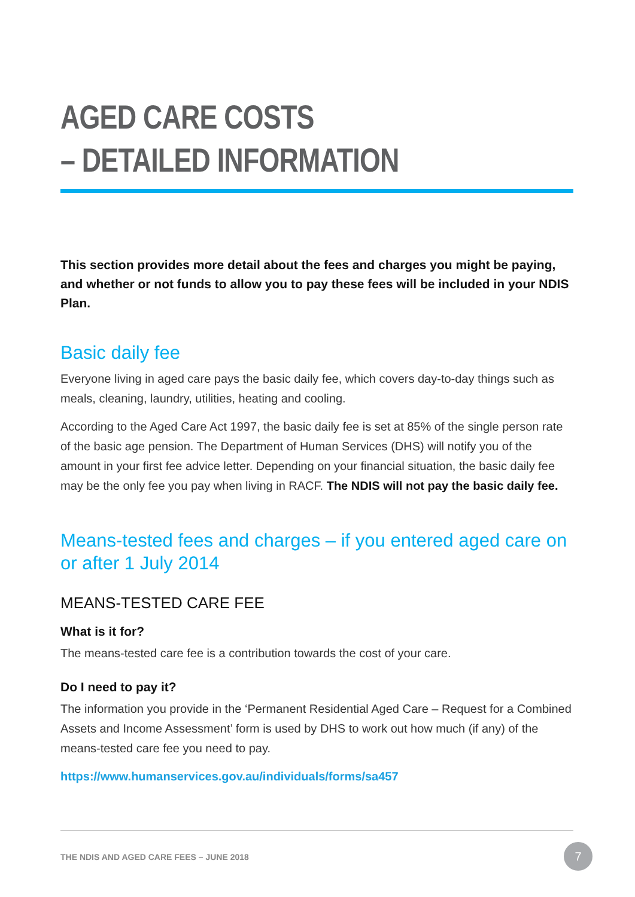AGED CARE COSTS
– DETAILED INFORMATION
This section provides more detail about the fees and charges you might be paying, and whether or not funds to allow you to pay these fees will be included in your NDIS Plan.
Basic daily fee
Everyone living in aged care pays the basic daily fee, which covers day-to-day things such as meals, cleaning, laundry, utilities, heating and cooling.
According to the Aged Care Act 1997, the basic daily fee is set at 85% of the single person rate of the basic age pension. The Department of Human Services (DHS) will notify you of the amount in your first fee advice letter. Depending on your financial situation, the basic daily fee may be the only fee you pay when living in RACF. The NDIS will not pay the basic daily fee.
Means-tested fees and charges – if you entered aged care on or after 1 July 2014
MEANS-TESTED CARE FEE
What is it for?
The means-tested care fee is a contribution towards the cost of your care.
Do I need to pay it?
The information you provide in the ‘Permanent Residential Aged Care – Request for a Combined Assets and Income Assessment’ form is used by DHS to work out how much (if any) of the means-tested care fee you need to pay.
https://www.humanservices.gov.au/individuals/forms/sa457
THE NDIS AND AGED CARE FEES – JUNE 2018
7